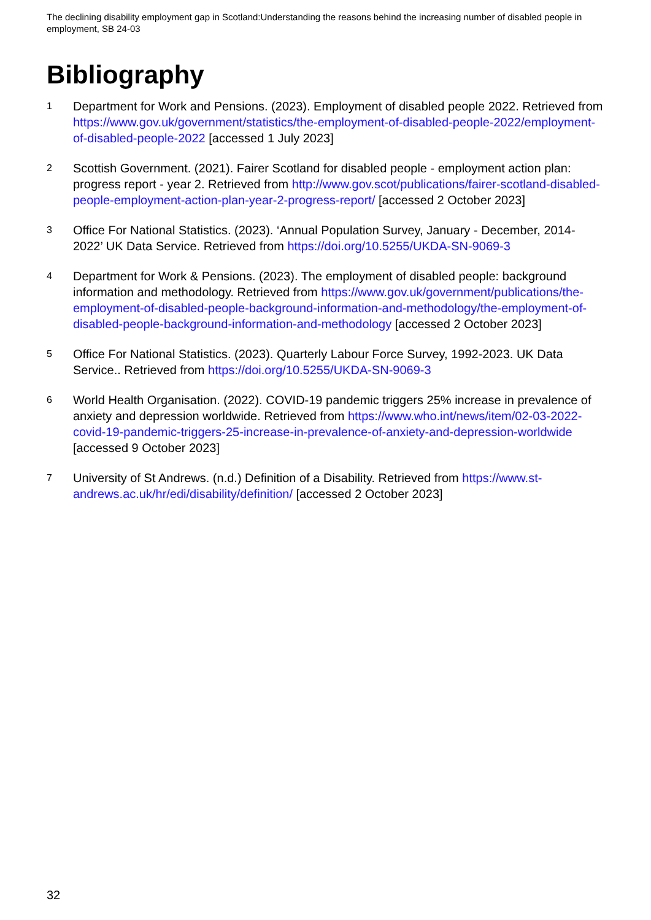The declining disability employment gap in Scotland:Understanding the reasons behind the increasing number of disabled people in employment, SB 24-03
Bibliography
1
Department for Work and Pensions. (2023). Employment of disabled people 2022. Retrieved from https://www.gov.uk/government/statistics/the-employment-of-disabled-people-2022/employment-of-disabled-people-2022 [accessed 1 July 2023]
2
Scottish Government. (2021). Fairer Scotland for disabled people - employment action plan: progress report - year 2. Retrieved from http://www.gov.scot/publications/fairer-scotland-disabled-people-employment-action-plan-year-2-progress-report/ [accessed 2 October 2023]
3
Office For National Statistics. (2023). ‘Annual Population Survey, January - December, 2014-2022’ UK Data Service. Retrieved from https://doi.org/10.5255/UKDA-SN-9069-3
4
Department for Work & Pensions. (2023). The employment of disabled people: background information and methodology. Retrieved from https://www.gov.uk/government/publications/the-employment-of-disabled-people-background-information-and-methodology/the-employment-of-disabled-people-background-information-and-methodology [accessed 2 October 2023]
5
Office For National Statistics. (2023). Quarterly Labour Force Survey, 1992-2023. UK Data Service.. Retrieved from https://doi.org/10.5255/UKDA-SN-9069-3
6
World Health Organisation. (2022). COVID-19 pandemic triggers 25% increase in prevalence of anxiety and depression worldwide. Retrieved from https://www.who.int/news/item/02-03-2022-covid-19-pandemic-triggers-25-increase-in-prevalence-of-anxiety-and-depression-worldwide [accessed 9 October 2023]
7
University of St Andrews. (n.d.) Definition of a Disability. Retrieved from https://www.st-andrews.ac.uk/hr/edi/disability/definition/ [accessed 2 October 2023]
32